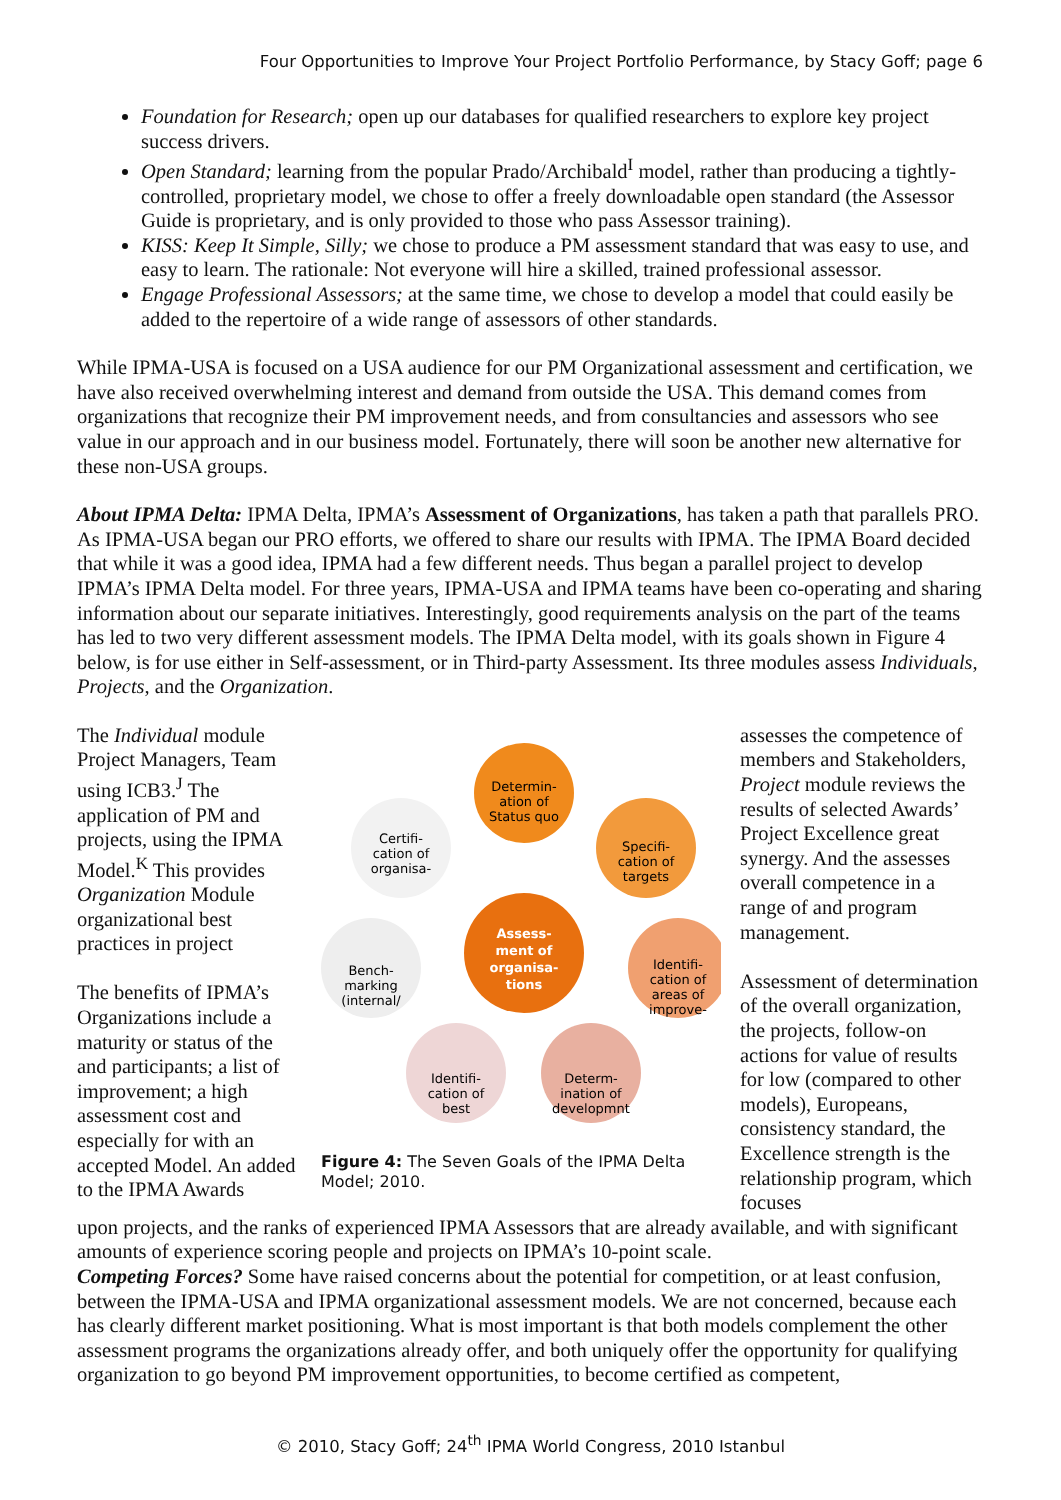Four Opportunities to Improve Your Project Portfolio Performance, by Stacy Goff; page 6
Foundation for Research; open up our databases for qualified researchers to explore key project success drivers.
Open Standard; learning from the popular Prado/Archibald<sup>I</sup> model, rather than producing a tightly-controlled, proprietary model, we chose to offer a freely downloadable open standard (the Assessor Guide is proprietary, and is only provided to those who pass Assessor training).
KISS: Keep It Simple, Silly; we chose to produce a PM assessment standard that was easy to use, and easy to learn. The rationale: Not everyone will hire a skilled, trained professional assessor.
Engage Professional Assessors; at the same time, we chose to develop a model that could easily be added to the repertoire of a wide range of assessors of other standards.
While IPMA-USA is focused on a USA audience for our PM Organizational assessment and certification, we have also received overwhelming interest and demand from outside the USA. This demand comes from organizations that recognize their PM improvement needs, and from consultancies and assessors who see value in our approach and in our business model. Fortunately, there will soon be another new alternative for these non-USA groups.
About IPMA Delta: IPMA Delta, IPMA’s Assessment of Organizations, has taken a path that parallels PRO. As IPMA-USA began our PRO efforts, we offered to share our results with IPMA. The IPMA Board decided that while it was a good idea, IPMA had a few different needs. Thus began a parallel project to develop IPMA’s IPMA Delta model. For three years, IPMA-USA and IPMA teams have been co-operating and sharing information about our separate initiatives. Interestingly, good requirements analysis on the part of the teams has led to two very different assessment models. The IPMA Delta model, with its goals shown in Figure 4 below, is for use either in Self-assessment, or in Third-party Assessment. Its three modules assess Individuals, Projects, and the Organization.
The Individual module Project Managers, Team using ICB3.<sup>J</sup> The application of PM and projects, using the IPMA Model.<sup>K</sup> This provides Organization Module organizational best practices in project
The benefits of IPMA’s Organizations include a maturity or status of the and participants; a list of improvement; a high assessment cost and especially for with an accepted Model. An added to the IPMA Awards
Assess-
ment of
organisa-
tions
Determin-
ation of
Status quo
Specifi-
cation of
targets
Identifi-
cation of
areas of
improve-
Determ-
ination of
developmnt
Identifi-
cation of
best
Bench-
marking
(internal/
Certifi-
cation of
organisa-
Figure 4: The Seven Goals of the IPMA Delta Model; 2010.
assesses the competence of members and Stakeholders, Project module reviews the results of selected Awards’ Project Excellence great synergy. And the assesses overall competence in a range of and program management.
Assessment of determination of the overall organization, the projects, follow-on actions for value of results for low (compared to other models), Europeans, consistency standard, the Excellence strength is the relationship program, which focuses
upon projects, and the ranks of experienced IPMA Assessors that are already available, and with significant amounts of experience scoring people and projects on IPMA’s 10-point scale.
Competing Forces? Some have raised concerns about the potential for competition, or at least confusion, between the IPMA-USA and IPMA organizational assessment models. We are not concerned, because each has clearly different market positioning. What is most important is that both models complement the other assessment programs the organizations already offer, and both uniquely offer the opportunity for qualifying organization to go beyond PM improvement opportunities, to become certified as competent,
© 2010, Stacy Goff; 24<sup>th</sup> IPMA World Congress, 2010 Istanbul